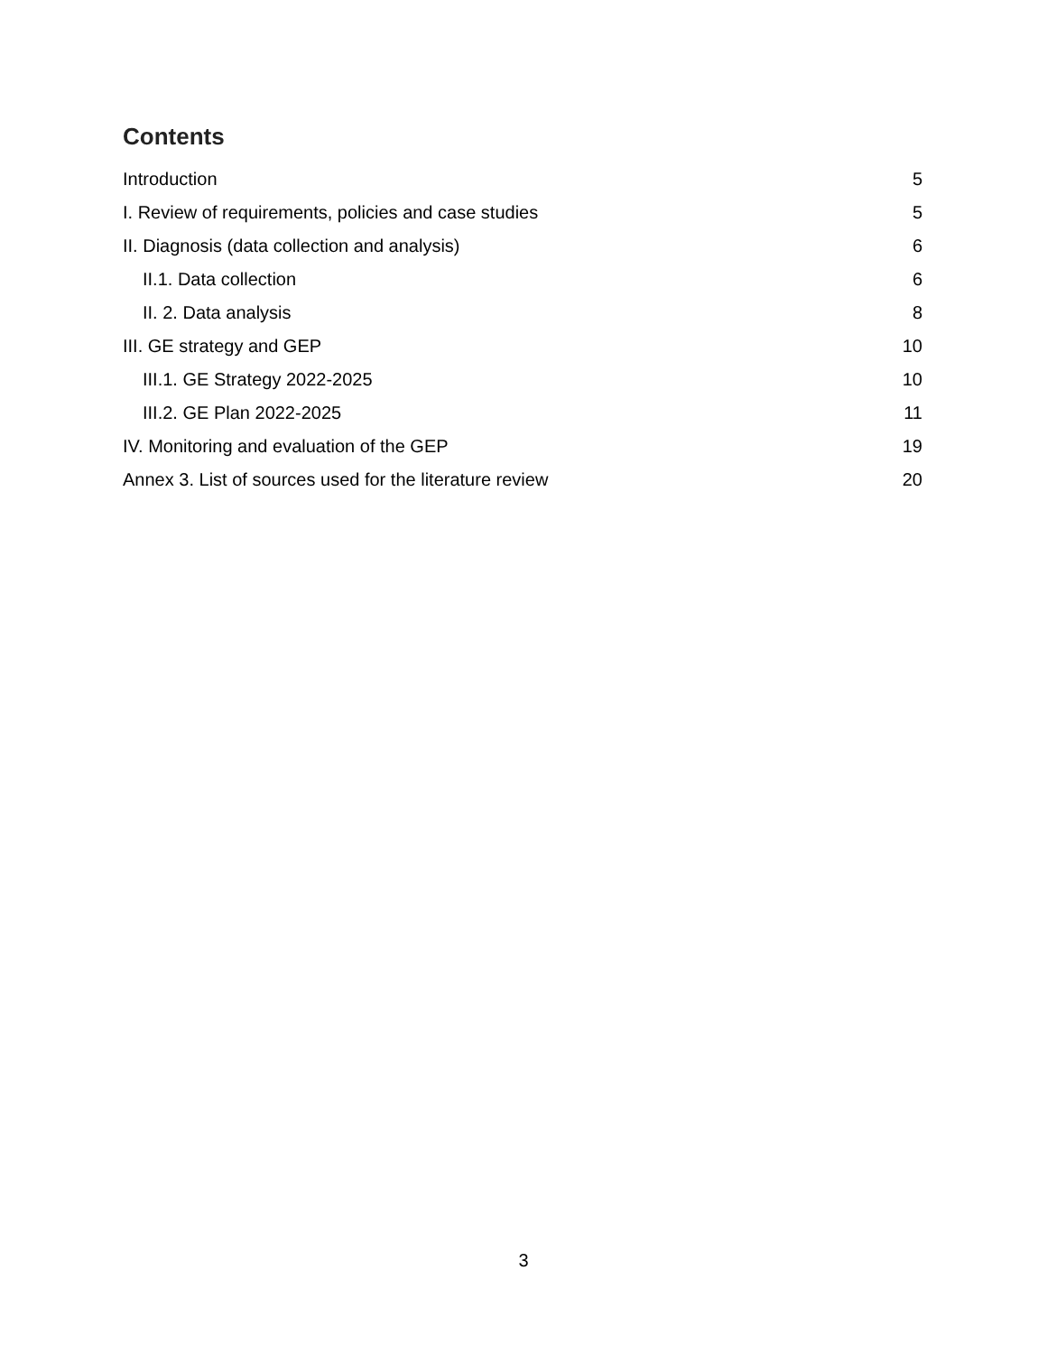Contents
Introduction 5
I. Review of requirements, policies and case studies 5
II. Diagnosis (data collection and analysis) 6
II.1. Data collection 6
II. 2. Data analysis 8
III. GE strategy and GEP 10
III.1. GE Strategy 2022-2025 10
III.2. GE Plan 2022-2025 11
IV. Monitoring and evaluation of the GEP 19
Annex 3. List of sources used for the literature review 20
3